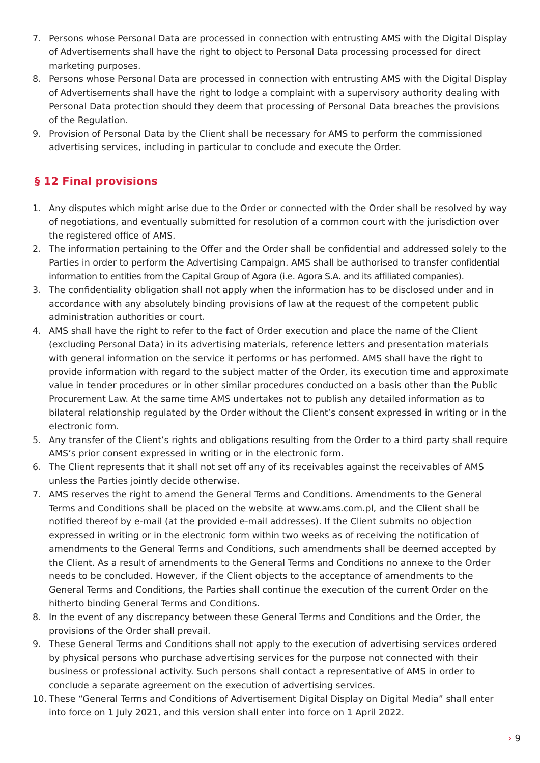7. Persons whose Personal Data are processed in connection with entrusting AMS with the Digital Display of Advertisements shall have the right to object to Personal Data processing processed for direct marketing purposes.
8. Persons whose Personal Data are processed in connection with entrusting AMS with the Digital Display of Advertisements shall have the right to lodge a complaint with a supervisory authority dealing with Personal Data protection should they deem that processing of Personal Data breaches the provisions of the Regulation.
9. Provision of Personal Data by the Client shall be necessary for AMS to perform the commissioned advertising services, including in particular to conclude and execute the Order.
§ 12 Final provisions
1. Any disputes which might arise due to the Order or connected with the Order shall be resolved by way of negotiations, and eventually submitted for resolution of a common court with the jurisdiction over the registered office of AMS.
2. The information pertaining to the Offer and the Order shall be confidential and addressed solely to the Parties in order to perform the Advertising Campaign. AMS shall be authorised to transfer confidential information to entities from the Capital Group of Agora (i.e. Agora S.A. and its affiliated companies).
3. The confidentiality obligation shall not apply when the information has to be disclosed under and in accordance with any absolutely binding provisions of law at the request of the competent public administration authorities or court.
4. AMS shall have the right to refer to the fact of Order execution and place the name of the Client (excluding Personal Data) in its advertising materials, reference letters and presentation materials with general information on the service it performs or has performed. AMS shall have the right to provide information with regard to the subject matter of the Order, its execution time and approximate value in tender procedures or in other similar procedures conducted on a basis other than the Public Procurement Law. At the same time AMS undertakes not to publish any detailed information as to bilateral relationship regulated by the Order without the Client’s consent expressed in writing or in the electronic form.
5. Any transfer of the Client’s rights and obligations resulting from the Order to a third party shall require AMS’s prior consent expressed in writing or in the electronic form.
6. The Client represents that it shall not set off any of its receivables against the receivables of AMS unless the Parties jointly decide otherwise.
7. AMS reserves the right to amend the General Terms and Conditions. Amendments to the General Terms and Conditions shall be placed on the website at www.ams.com.pl, and the Client shall be notified thereof by e-mail (at the provided e-mail addresses). If the Client submits no objection expressed in writing or in the electronic form within two weeks as of receiving the notification of amendments to the General Terms and Conditions, such amendments shall be deemed accepted by the Client. As a result of amendments to the General Terms and Conditions no annexe to the Order needs to be concluded. However, if the Client objects to the acceptance of amendments to the General Terms and Conditions, the Parties shall continue the execution of the current Order on the hitherto binding General Terms and Conditions.
8. In the event of any discrepancy between these General Terms and Conditions and the Order, the provisions of the Order shall prevail.
9. These General Terms and Conditions shall not apply to the execution of advertising services ordered by physical persons who purchase advertising services for the purpose not connected with their business or professional activity. Such persons shall contact a representative of AMS in order to conclude a separate agreement on the execution of advertising services.
10. These “General Terms and Conditions of Advertisement Digital Display on Digital Media” shall enter into force on 1 July 2021, and this version shall enter into force on 1 April 2022.
› 9